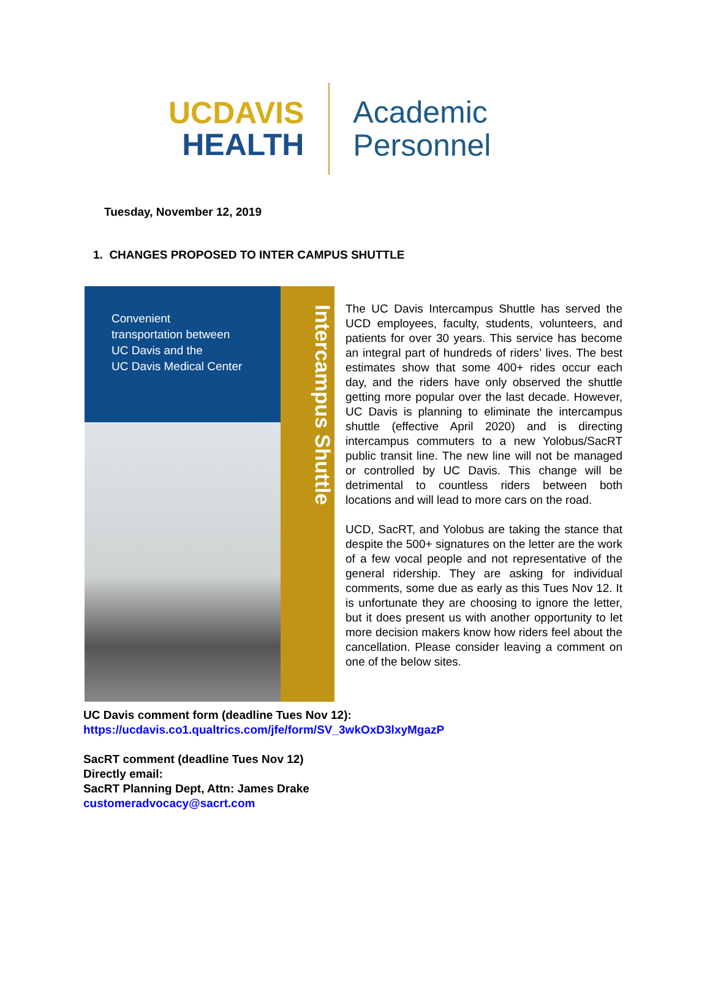UCDAVIS
HEALTH
Academic
Personnel
Tuesday, November 12, 2019
1. CHANGES PROPOSED TO INTER CAMPUS SHUTTLE
Convenient
transportation between
UC Davis and the
UC Davis Medical Center
Intercampus Shuttle
The UC Davis Intercampus Shuttle has served the UCD employees, faculty, students, volunteers, and patients for over 30 years. This service has become an integral part of hundreds of riders’ lives. The best estimates show that some 400+ rides occur each day, and the riders have only observed the shuttle getting more popular over the last decade. However, UC Davis is planning to eliminate the intercampus shuttle (effective April 2020) and is directing intercampus commuters to a new Yolobus/SacRT public transit line. The new line will not be managed or controlled by UC Davis. This change will be detrimental to countless riders between both locations and will lead to more cars on the road.
UCD, SacRT, and Yolobus are taking the stance that despite the 500+ signatures on the letter are the work of a few vocal people and not representative of the general ridership. They are asking for individual comments, some due as early as this Tues Nov 12. It is unfortunate they are choosing to ignore the letter, but it does present us with another opportunity to let more decision makers know how riders feel about the cancellation. Please consider leaving a comment on one of the below sites.
UC Davis comment form (deadline Tues Nov 12):
https://ucdavis.co1.qualtrics.com/jfe/form/SV_3wkOxD3lxyMgazP
SacRT comment (deadline Tues Nov 12)
Directly email:
SacRT Planning Dept, Attn: James Drake
customeradvocacy@sacrt.com